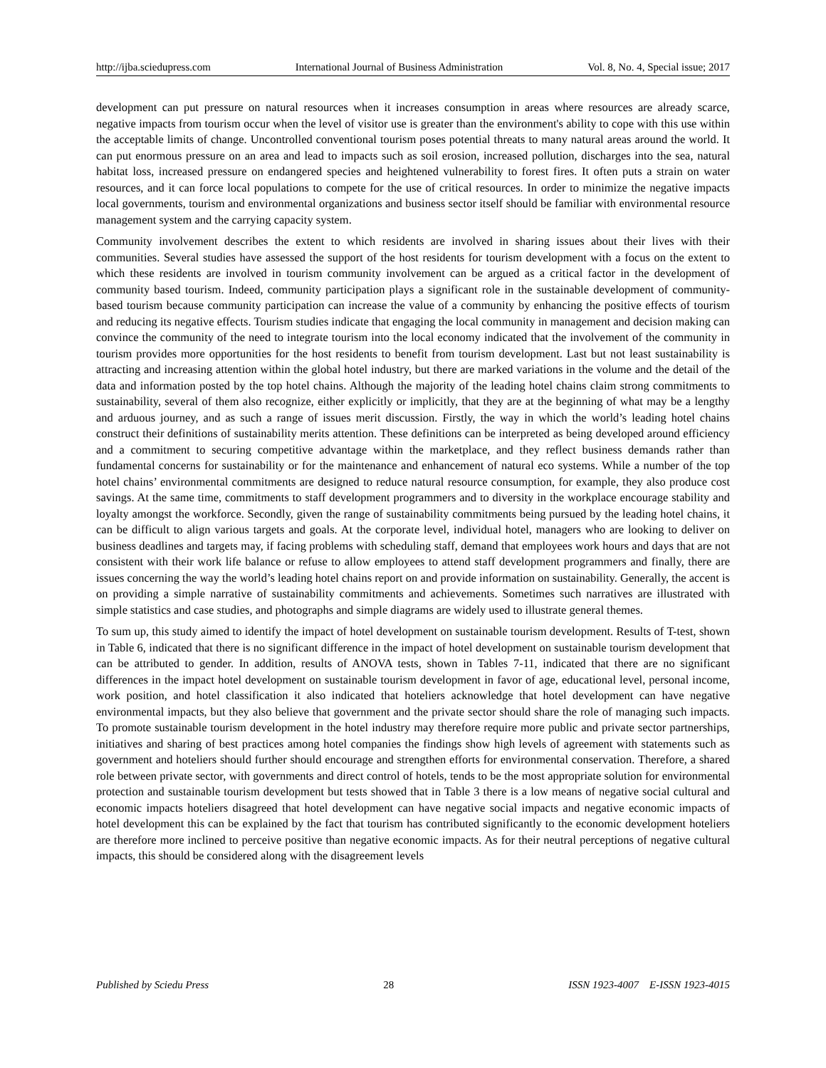http://ijba.sciedupress.com International Journal of Business Administration Vol. 8, No. 4, Special issue; 2017
development can put pressure on natural resources when it increases consumption in areas where resources are already scarce, negative impacts from tourism occur when the level of visitor use is greater than the environment's ability to cope with this use within the acceptable limits of change. Uncontrolled conventional tourism poses potential threats to many natural areas around the world. It can put enormous pressure on an area and lead to impacts such as soil erosion, increased pollution, discharges into the sea, natural habitat loss, increased pressure on endangered species and heightened vulnerability to forest fires. It often puts a strain on water resources, and it can force local populations to compete for the use of critical resources. In order to minimize the negative impacts local governments, tourism and environmental organizations and business sector itself should be familiar with environmental resource management system and the carrying capacity system.
Community involvement describes the extent to which residents are involved in sharing issues about their lives with their communities. Several studies have assessed the support of the host residents for tourism development with a focus on the extent to which these residents are involved in tourism community involvement can be argued as a critical factor in the development of community based tourism. Indeed, community participation plays a significant role in the sustainable development of community-based tourism because community participation can increase the value of a community by enhancing the positive effects of tourism and reducing its negative effects. Tourism studies indicate that engaging the local community in management and decision making can convince the community of the need to integrate tourism into the local economy indicated that the involvement of the community in tourism provides more opportunities for the host residents to benefit from tourism development. Last but not least sustainability is attracting and increasing attention within the global hotel industry, but there are marked variations in the volume and the detail of the data and information posted by the top hotel chains. Although the majority of the leading hotel chains claim strong commitments to sustainability, several of them also recognize, either explicitly or implicitly, that they are at the beginning of what may be a lengthy and arduous journey, and as such a range of issues merit discussion. Firstly, the way in which the world’s leading hotel chains construct their definitions of sustainability merits attention. These definitions can be interpreted as being developed around efficiency and a commitment to securing competitive advantage within the marketplace, and they reflect business demands rather than fundamental concerns for sustainability or for the maintenance and enhancement of natural eco systems. While a number of the top hotel chains’ environmental commitments are designed to reduce natural resource consumption, for example, they also produce cost savings. At the same time, commitments to staff development programmers and to diversity in the workplace encourage stability and loyalty amongst the workforce. Secondly, given the range of sustainability commitments being pursued by the leading hotel chains, it can be difficult to align various targets and goals. At the corporate level, individual hotel, managers who are looking to deliver on business deadlines and targets may, if facing problems with scheduling staff, demand that employees work hours and days that are not consistent with their work life balance or refuse to allow employees to attend staff development programmers and finally, there are issues concerning the way the world’s leading hotel chains report on and provide information on sustainability. Generally, the accent is on providing a simple narrative of sustainability commitments and achievements. Sometimes such narratives are illustrated with simple statistics and case studies, and photographs and simple diagrams are widely used to illustrate general themes.
To sum up, this study aimed to identify the impact of hotel development on sustainable tourism development. Results of T-test, shown in Table 6, indicated that there is no significant difference in the impact of hotel development on sustainable tourism development that can be attributed to gender. In addition, results of ANOVA tests, shown in Tables 7-11, indicated that there are no significant differences in the impact hotel development on sustainable tourism development in favor of age, educational level, personal income, work position, and hotel classification it also indicated that hoteliers acknowledge that hotel development can have negative environmental impacts, but they also believe that government and the private sector should share the role of managing such impacts. To promote sustainable tourism development in the hotel industry may therefore require more public and private sector partnerships, initiatives and sharing of best practices among hotel companies the findings show high levels of agreement with statements such as government and hoteliers should further should encourage and strengthen efforts for environmental conservation. Therefore, a shared role between private sector, with governments and direct control of hotels, tends to be the most appropriate solution for environmental protection and sustainable tourism development but tests showed that in Table 3 there is a low means of negative social cultural and economic impacts hoteliers disagreed that hotel development can have negative social impacts and negative economic impacts of hotel development this can be explained by the fact that tourism has contributed significantly to the economic development hoteliers are therefore more inclined to perceive positive than negative economic impacts. As for their neutral perceptions of negative cultural impacts, this should be considered along with the disagreement levels
Published by Sciedu Press 28 ISSN 1923-4007 E-ISSN 1923-4015